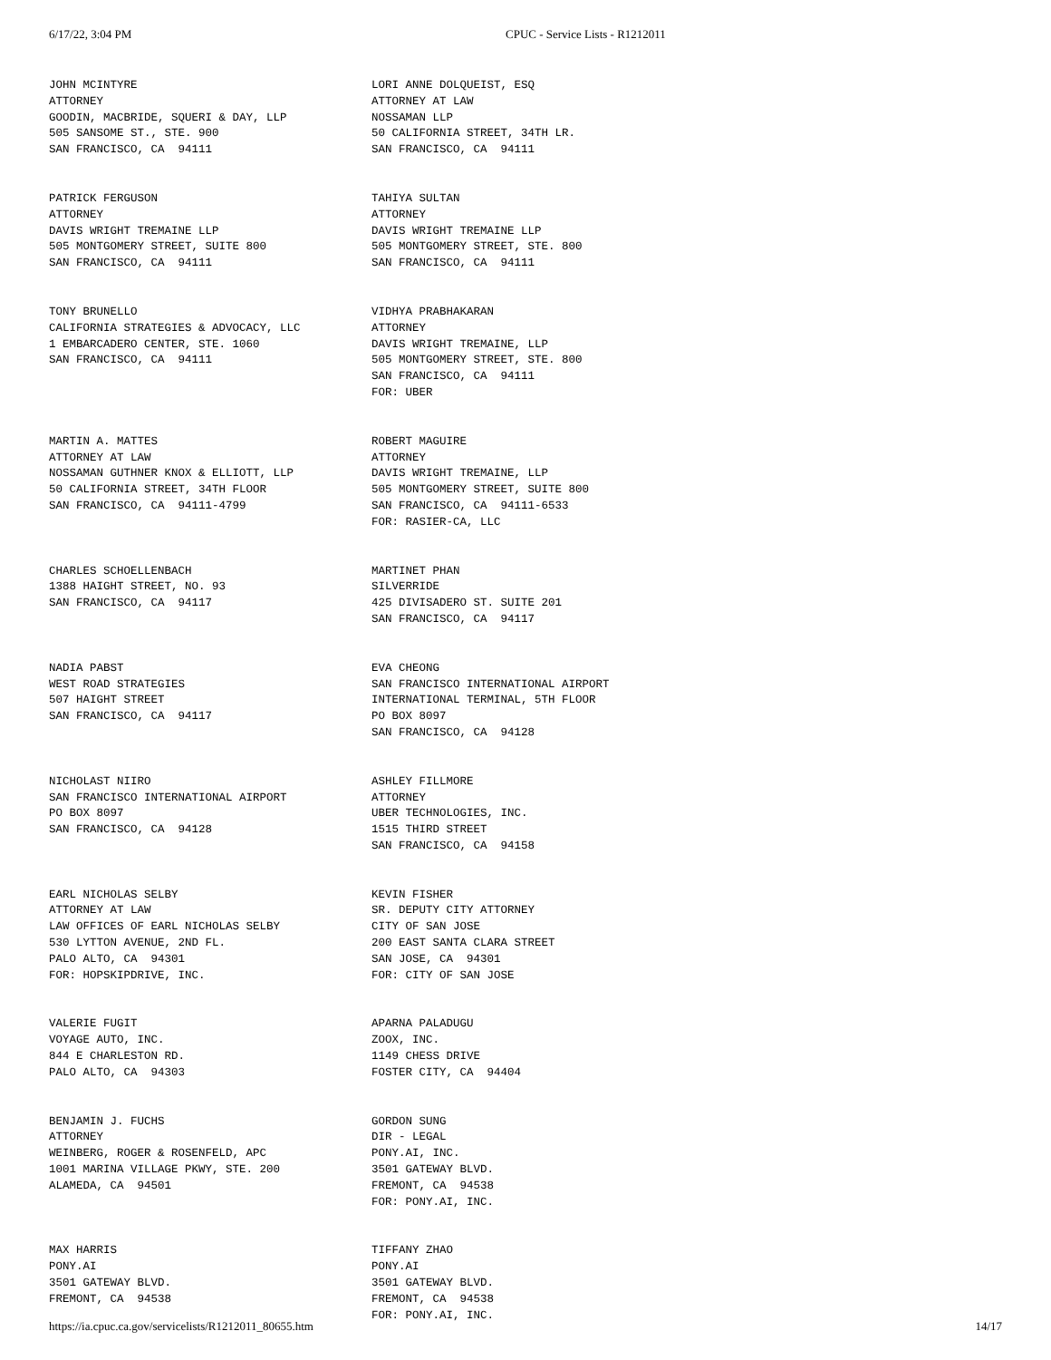6/17/22, 3:04 PM CPUC - Service Lists - R1212011
| JOHN MCINTYRE ATTORNEY GOODIN, MACBRIDE, SQUERI & DAY, LLP 505 SANSOME ST., STE. 900 SAN FRANCISCO, CA 94111 | LORI ANNE DOLQUEIST, ESQ ATTORNEY AT LAW NOSSAMAN LLP 50 CALIFORNIA STREET, 34TH LR. SAN FRANCISCO, CA 94111 |
| PATRICK FERGUSON ATTORNEY DAVIS WRIGHT TREMAINE LLP 505 MONTGOMERY STREET, SUITE 800 SAN FRANCISCO, CA 94111 | TAHIYA SULTAN ATTORNEY DAVIS WRIGHT TREMAINE LLP 505 MONTGOMERY STREET, STE. 800 SAN FRANCISCO, CA 94111 |
| TONY BRUNELLO CALIFORNIA STRATEGIES & ADVOCACY, LLC 1 EMBARCADERO CENTER, STE. 1060 SAN FRANCISCO, CA 94111 | VIDHYA PRABHAKARAN ATTORNEY DAVIS WRIGHT TREMAINE, LLP 505 MONTGOMERY STREET, STE. 800 SAN FRANCISCO, CA 94111 FOR: UBER |
| MARTIN A. MATTES ATTORNEY AT LAW NOSSAMAN GUTHNER KNOX & ELLIOTT, LLP 50 CALIFORNIA STREET, 34TH FLOOR SAN FRANCISCO, CA 94111-4799 | ROBERT MAGUIRE ATTORNEY DAVIS WRIGHT TREMAINE, LLP 505 MONTGOMERY STREET, SUITE 800 SAN FRANCISCO, CA 94111-6533 FOR: RASIER-CA, LLC |
| CHARLES SCHOELLENBACH 1388 HAIGHT STREET, NO. 93 SAN FRANCISCO, CA 94117 | MARTINET PHAN SILVERRIDE 425 DIVISADERO ST. SUITE 201 SAN FRANCISCO, CA 94117 |
| NADIA PABST WEST ROAD STRATEGIES 507 HAIGHT STREET SAN FRANCISCO, CA 94117 | EVA CHEONG SAN FRANCISCO INTERNATIONAL AIRPORT INTERNATIONAL TERMINAL, 5TH FLOOR PO BOX 8097 SAN FRANCISCO, CA 94128 |
| NICHOLAST NIIRO SAN FRANCISCO INTERNATIONAL AIRPORT PO BOX 8097 SAN FRANCISCO, CA 94128 | ASHLEY FILLMORE ATTORNEY UBER TECHNOLOGIES, INC. 1515 THIRD STREET SAN FRANCISCO, CA 94158 |
| EARL NICHOLAS SELBY ATTORNEY AT LAW LAW OFFICES OF EARL NICHOLAS SELBY 530 LYTTON AVENUE, 2ND FL. PALO ALTO, CA 94301 FOR: HOPSKIPDRIVE, INC. | KEVIN FISHER SR. DEPUTY CITY ATTORNEY CITY OF SAN JOSE 200 EAST SANTA CLARA STREET SAN JOSE, CA 94301 FOR: CITY OF SAN JOSE |
| VALERIE FUGIT VOYAGE AUTO, INC. 844 E CHARLESTON RD. PALO ALTO, CA 94303 | APARNA PALADUGU ZOOX, INC. 1149 CHESS DRIVE FOSTER CITY, CA 94404 |
| BENJAMIN J. FUCHS ATTORNEY WEINBERG, ROGER & ROSENFELD, APC 1001 MARINA VILLAGE PKWY, STE. 200 ALAMEDA, CA 94501 | GORDON SUNG DIR - LEGAL PONY.AI, INC. 3501 GATEWAY BLVD. FREMONT, CA 94538 FOR: PONY.AI, INC. |
| MAX HARRIS PONY.AI 3501 GATEWAY BLVD. FREMONT, CA 94538 | TIFFANY ZHAO PONY.AI 3501 GATEWAY BLVD. FREMONT, CA 94538 FOR: PONY.AI, INC. |
https://ia.cpuc.ca.gov/servicelists/R1212011_80655.htm 14/17